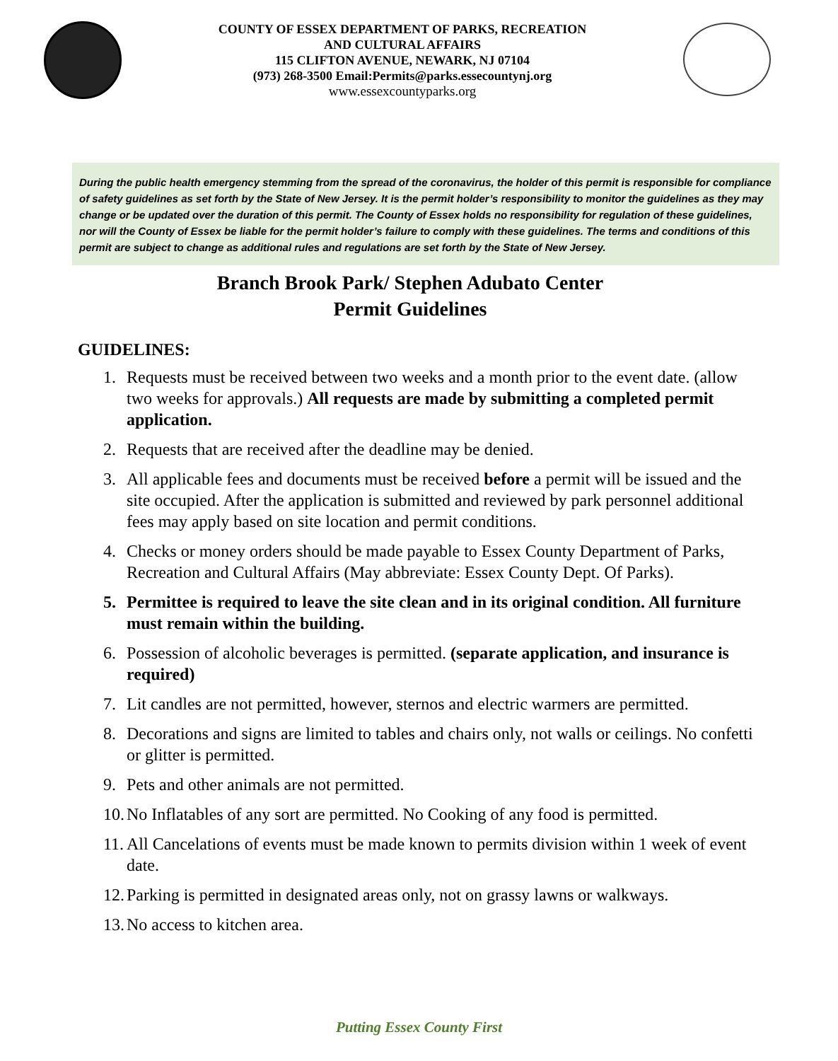COUNTY OF ESSEX DEPARTMENT OF PARKS, RECREATION
AND CULTURAL AFFAIRS
115 CLIFTON AVENUE, NEWARK, NJ 07104
(973) 268-3500 Email:Permits@parks.essecountynj.org
www.essexcountyparks.org
During the public health emergency stemming from the spread of the coronavirus, the holder of this permit is responsible for compliance of safety guidelines as set forth by the State of New Jersey. It is the permit holder’s responsibility to monitor the guidelines as they may change or be updated over the duration of this permit. The County of Essex holds no responsibility for regulation of these guidelines, nor will the County of Essex be liable for the permit holder’s failure to comply with these guidelines. The terms and conditions of this permit are subject to change as additional rules and regulations are set forth by the State of New Jersey.
Branch Brook Park/ Stephen Adubato Center
Permit Guidelines
GUIDELINES:
1. Requests must be received between two weeks and a month prior to the event date. (allow two weeks for approvals.) All requests are made by submitting a completed permit application.
2. Requests that are received after the deadline may be denied.
3. All applicable fees and documents must be received before a permit will be issued and the site occupied. After the application is submitted and reviewed by park personnel additional fees may apply based on site location and permit conditions.
4. Checks or money orders should be made payable to Essex County Department of Parks, Recreation and Cultural Affairs (May abbreviate: Essex County Dept. Of Parks).
5. Permittee is required to leave the site clean and in its original condition. All furniture must remain within the building.
6. Possession of alcoholic beverages is permitted. (separate application, and insurance is required)
7. Lit candles are not permitted, however, sternos and electric warmers are permitted.
8. Decorations and signs are limited to tables and chairs only, not walls or ceilings. No confetti or glitter is permitted.
9. Pets and other animals are not permitted.
10. No Inflatables of any sort are permitted. No Cooking of any food is permitted.
11. All Cancelations of events must be made known to permits division within 1 week of event date.
12. Parking is permitted in designated areas only, not on grassy lawns or walkways.
13. No access to kitchen area.
Putting Essex County First